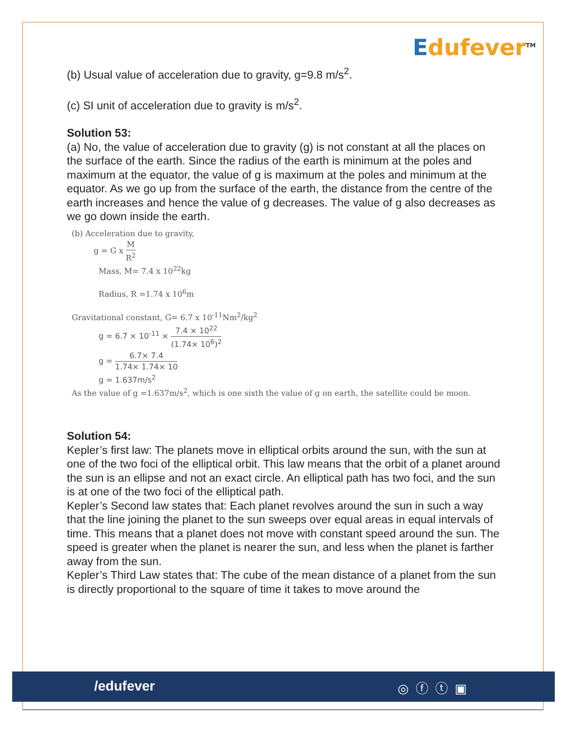Edufever<sup>TM</sup>
(b) Usual value of acceleration due to gravity, g=9.8 m/s<sup>2</sup>.
(c) SI unit of acceleration due to gravity is m/s<sup>2</sup>.
Solution 53:
(a) No, the value of acceleration due to gravity (g) is not constant at all the places on the surface of the earth. Since the radius of the earth is minimum at the poles and maximum at the equator, the value of g is maximum at the poles and minimum at the equator. As we go up from the surface of the earth, the distance from the centre of the earth increases and hence the value of g decreases. The value of g also decreases as we go down inside the earth.
(b) Acceleration due to gravity,
g = G x M R<sup>2</sup>
Mass, M= 7.4 x 10<sup>22</sup>kg
Radius, R =1.74 x 10<sup>6</sup>m
Gravitational constant, G= 6.7 x 10<sup>-11</sup>Nm<sup>2</sup>/kg<sup>2</sup>
g = 6.7 × 10<sup>-11</sup> × 7.4 × 10<sup>22</sup> (1.74× 10<sup>6</sup>)<sup>2</sup>
g = 6.7× 7.4 1.74× 1.74× 10
g = 1.637m/s<sup>2</sup>
As the value of g =1.637m/s<sup>2</sup>, which is one sixth the value of g on earth, the satellite could be moon.
Solution 54:
Kepler’s first law: The planets move in elliptical orbits around the sun, with the sun at one of the two foci of the elliptical orbit. This law means that the orbit of a planet around the sun is an ellipse and not an exact circle. An elliptical path has two foci, and the sun is at one of the two foci of the elliptical path.
Kepler’s Second law states that: Each planet revolves around the sun in such a way that the line joining the planet to the sun sweeps over equal areas in equal intervals of time. This means that a planet does not move with constant speed around the sun. The speed is greater when the planet is nearer the sun, and less when the planet is farther away from the sun.
Kepler’s Third Law states that: The cube of the mean distance of a planet from the sun is directly proportional to the square of time it takes to move around the
/edufever ◎ⓕⓣ▣